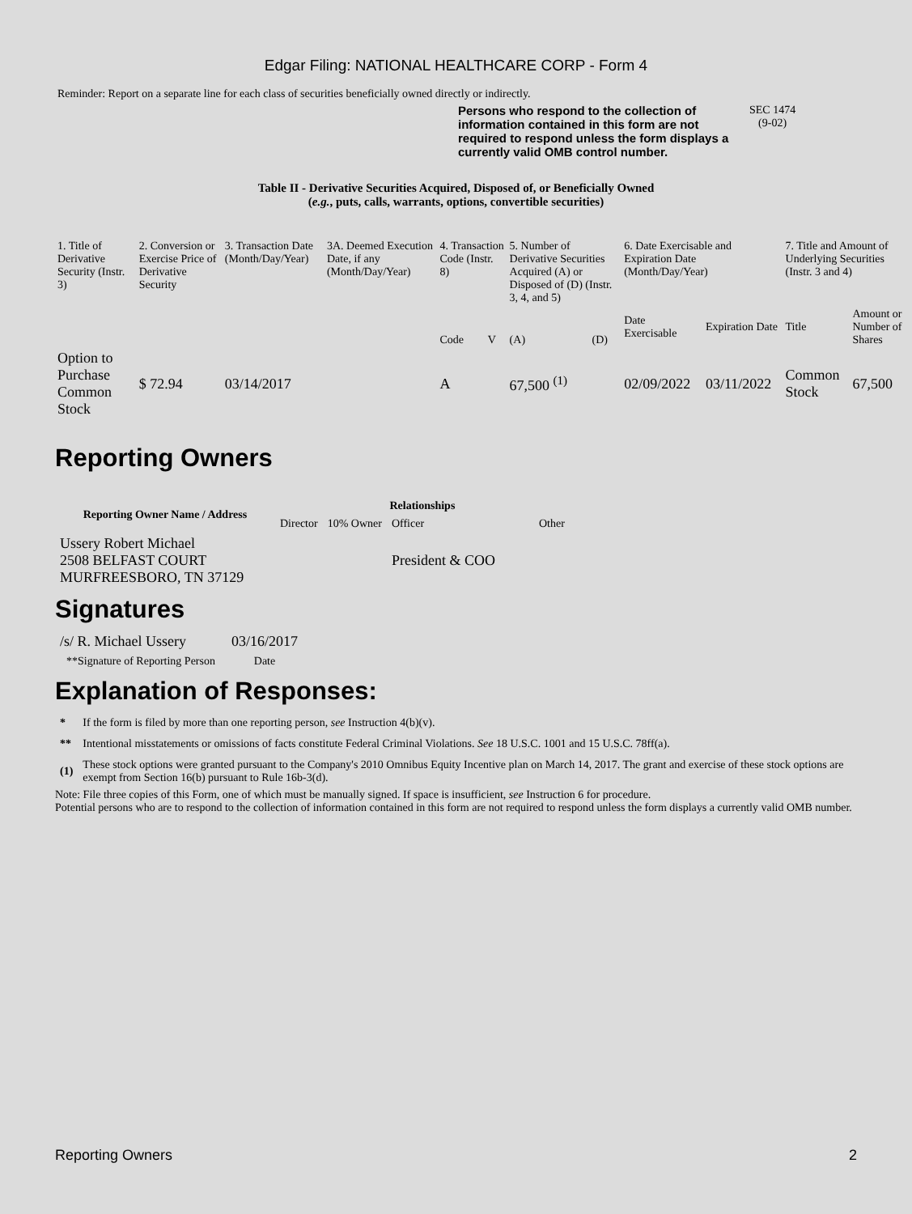Edgar Filing: NATIONAL HEALTHCARE CORP - Form 4
Reminder: Report on a separate line for each class of securities beneficially owned directly or indirectly.
Persons who respond to the collection of information contained in this form are not required to respond unless the form displays a currently valid OMB control number. SEC 1474
(9-02)
Table II - Derivative Securities Acquired, Disposed of, or Beneficially Owned
(e.g., puts, calls, warrants, options, convertible securities)
| 1. Title of Derivative Security (Instr. 3) | 2. Conversion or Exercise Price of Derivative Security | 3. Transaction Date (Month/Day/Year) | 3A. Deemed Execution Date, if any (Month/Day/Year) | 4. Transaction Code (Instr. 8) | | 5. Number of Derivative Securities Acquired (A) or Disposed of (D) (Instr. 3, 4, and 5) | | 6. Date Exercisable and Expiration Date (Month/Day/Year) | | 7. Title and Amount of Underlying Securities (Instr. 3 and 4) | |
| | | | | Code | V | (A) | (D) | Date Exercisable | Expiration Date | Title | Amount or Number of Shares |
| Option to Purchase Common Stock | $ 72.94 | 03/14/2017 | | A | | 67,500 <sup>(1)</sup> | | 02/09/2022 | 03/11/2022 | Common Stock | 67,500 |
Reporting Owners
| Reporting Owner Name / Address | Relationships | | | |
| --- | --- | --- | --- | --- |
| | Director | 10% Owner | Officer | Other |
| Ussery Robert Michael 2508 BELFAST COURT MURFREESBORO, TN 37129 | | | President & COO | |
Signatures
| /s/ R. Michael Ussery | 03/16/2017 |
| **Signature of Reporting Person | Date |
Explanation of Responses:
| * | If the form is filed by more than one reporting person, see Instruction 4(b)(v). |
| ** | Intentional misstatements or omissions of facts constitute Federal Criminal Violations. See 18 U.S.C. 1001 and 15 U.S.C. 78ff(a). |
| (1) | These stock options were granted pursuant to the Company's 2010 Omnibus Equity Incentive plan on March 14, 2017. The grant and exercise of these stock options are exempt from Section 16(b) pursuant to Rule 16b-3(d). |
Note: File three copies of this Form, one of which must be manually signed. If space is insufficient, see Instruction 6 for procedure.
Potential persons who are to respond to the collection of information contained in this form are not required to respond unless the form displays a currently valid OMB number.
Reporting Owners 2